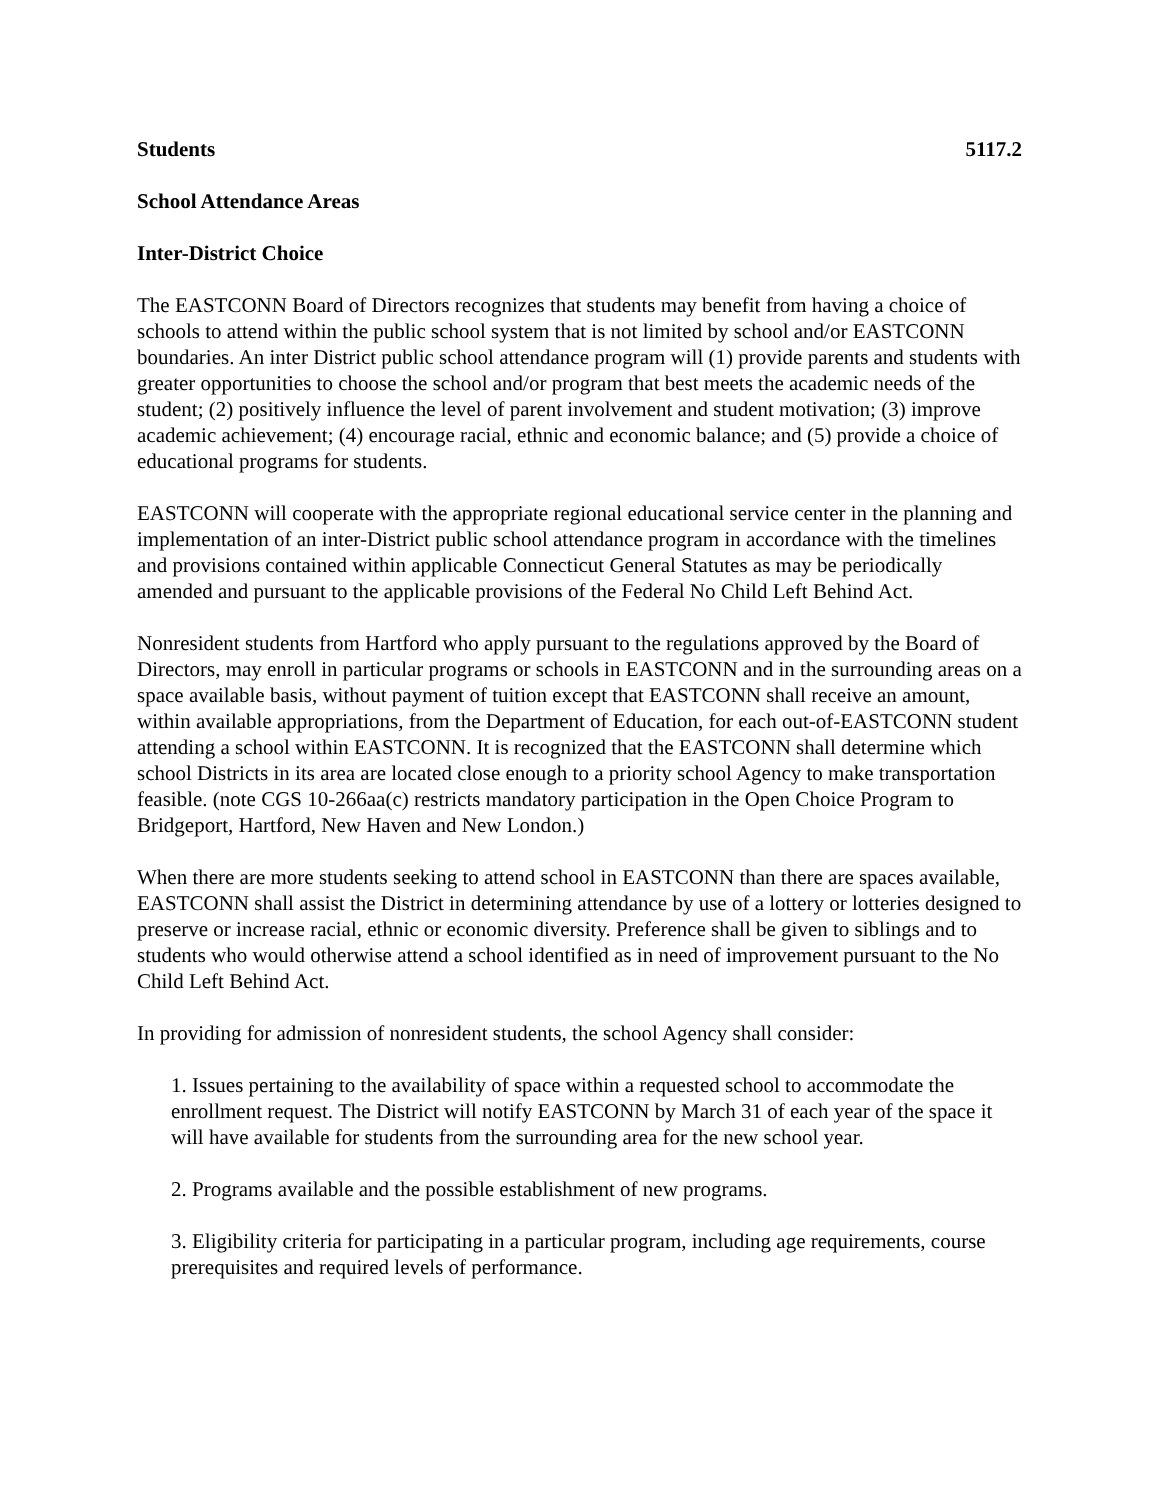Students 5117.2
School Attendance Areas
Inter-District Choice
The EASTCONN Board of Directors recognizes that students may benefit from having a choice of schools to attend within the public school system that is not limited by school and/or EASTCONN boundaries. An inter District public school attendance program will (1) provide parents and students with greater opportunities to choose the school and/or program that best meets the academic needs of the student; (2) positively influence the level of parent involvement and student motivation; (3) improve academic achievement; (4) encourage racial, ethnic and economic balance; and (5) provide a choice of educational programs for students.
EASTCONN will cooperate with the appropriate regional educational service center in the planning and implementation of an inter-District public school attendance program in accordance with the timelines and provisions contained within applicable Connecticut General Statutes as may be periodically amended and pursuant to the applicable provisions of the Federal No Child Left Behind Act.
Nonresident students from Hartford who apply pursuant to the regulations approved by the Board of Directors, may enroll in particular programs or schools in EASTCONN and in the surrounding areas on a space available basis, without payment of tuition except that EASTCONN shall receive an amount, within available appropriations, from the Department of Education, for each out-of-EASTCONN student attending a school within EASTCONN. It is recognized that the EASTCONN shall determine which school Districts in its area are located close enough to a priority school Agency to make transportation feasible. (note CGS 10-266aa(c) restricts mandatory participation in the Open Choice Program to Bridgeport, Hartford, New Haven and New London.)
When there are more students seeking to attend school in EASTCONN than there are spaces available, EASTCONN shall assist the District in determining attendance by use of a lottery or lotteries designed to preserve or increase racial, ethnic or economic diversity. Preference shall be given to siblings and to students who would otherwise attend a school identified as in need of improvement pursuant to the No Child Left Behind Act.
In providing for admission of nonresident students, the school Agency shall consider:
1. Issues pertaining to the availability of space within a requested school to accommodate the enrollment request. The District will notify EASTCONN by March 31 of each year of the space it will have available for students from the surrounding area for the new school year.
2. Programs available and the possible establishment of new programs.
3. Eligibility criteria for participating in a particular program, including age requirements, course prerequisites and required levels of performance.